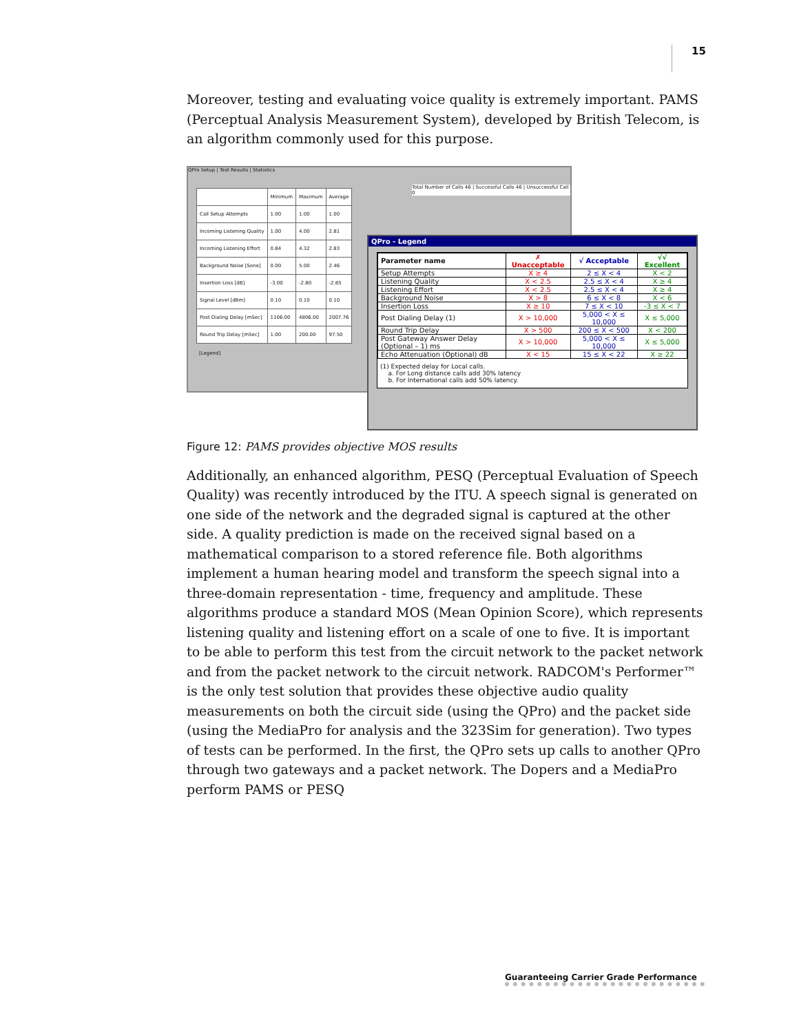15
Moreover, testing and evaluating voice quality is extremely important. PAMS (Perceptual Analysis Measurement System), developed by British Telecom, is an algorithm commonly used for this purpose.
QPro Setup | Test Results | Statistics
| | Minimum | Maximum | Average |
| --- | --- | --- | --- |
| Call Setup Attempts | 1.00 | 1.00 | 1.00 |
| Incoming Listening Quality | 1.00 | 4.00 | 2.81 |
| Incoming Listening Effort | 0.84 | 4.32 | 2.83 |
| Background Noise [Sone] | 0.00 | 5.00 | 2.46 |
| Insertion Loss [dB] | -3.00 | -2.80 | -2.85 |
| Signal Level [dBm] | 0.10 | 0.10 | 0.10 |
| Post Dialing Delay [mSec] | 1106.00 | 4806.00 | 2007.76 |
| Round Trip Delay [mSec] | 1.00 | 200.00 | 97.50 |
[Legend]
Total Number of Calls 46 | Successful Calls 46 | Unsuccessful Call 0
QPro - Legend
| Parameter name | ✗ Unacceptable | √ Acceptable | √√ Excellent |
| --- | --- | --- | --- |
| Setup Attempts | X ≥ 4 | 2 ≤ X < 4 | X < 2 |
| Listening Quality | X < 2.5 | 2.5 ≤ X < 4 | X ≥ 4 |
| Listening Effort | X < 2.5 | 2.5 ≤ X < 4 | X ≥ 4 |
| Background Noise | X > 8 | 6 ≤ X < 8 | X < 6 |
| Insertion Loss | X ≥ 10 | 7 ≤ X < 10 | -3 ≤ X < 7 |
| Post Dialing Delay (1) | X > 10,000 | 5,000 < X ≤ 10,000 | X ≤ 5,000 |
| Round Trip Delay | X > 500 | 200 ≤ X < 500 | X < 200 |
| Post Gateway Answer Delay (Optional – 1) ms | X > 10,000 | 5,000 < X ≤ 10,000 | X ≤ 5,000 |
| Echo Attenuation (Optional) dB | X < 15 | 15 ≤ X < 22 | X ≥ 22 |
(1) Expected delay for Local calls.
a. For Long distance calls add 30% latency
b. For International calls add 50% latency.
Figure 12: PAMS provides objective MOS results
Additionally, an enhanced algorithm, PESQ (Perceptual Evaluation of Speech Quality) was recently introduced by the ITU. A speech signal is generated on one side of the network and the degraded signal is captured at the other side. A quality prediction is made on the received signal based on a mathematical comparison to a stored reference file. Both algorithms implement a human hearing model and transform the speech signal into a three-domain representation - time, frequency and amplitude. These algorithms produce a standard MOS (Mean Opinion Score), which represents listening quality and listening effort on a scale of one to five. It is important to be able to perform this test from the circuit network to the packet network and from the packet network to the circuit network. RADCOM's Performer™ is the only test solution that provides these objective audio quality measurements on both the circuit side (using the QPro) and the packet side (using the MediaPro for analysis and the 323Sim for generation). Two types of tests can be performed. In the first, the QPro sets up calls to another QPro through two gateways and a packet network. The Dopers and a MediaPro perform PAMS or PESQ
Guaranteeing Carrier Grade Performance